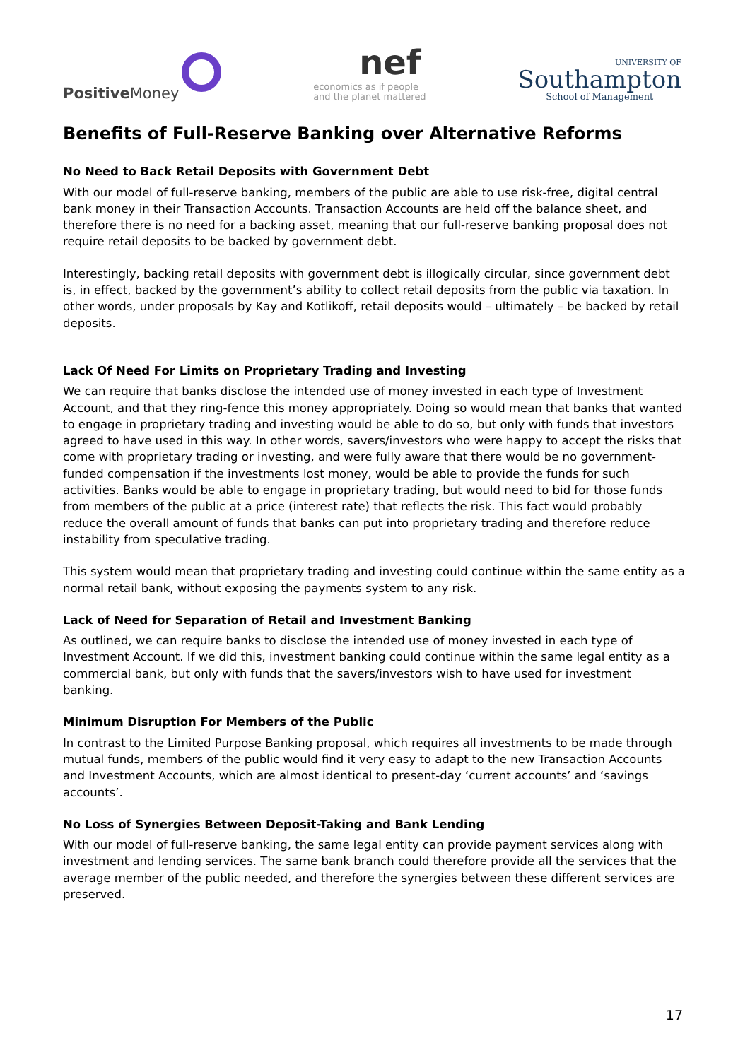Positive Money
nef
economics as if people
and the planet mattered
UNIVERSITY OF
Southampton
School of Management
Benefits of Full-Reserve Banking over Alternative Reforms
No Need to Back Retail Deposits with Government Debt
With our model of full-reserve banking, members of the public are able to use risk-free, digital central bank money in their Transaction Accounts. Transaction Accounts are held off the balance sheet, and therefore there is no need for a backing asset, meaning that our full-reserve banking proposal does not require retail deposits to be backed by government debt.
Interestingly, backing retail deposits with government debt is illogically circular, since government debt is, in effect, backed by the government’s ability to collect retail deposits from the public via taxation. In other words, under proposals by Kay and Kotlikoff, retail deposits would – ultimately – be backed by retail deposits.
Lack Of Need For Limits on Proprietary Trading and Investing
We can require that banks disclose the intended use of money invested in each type of Investment Account, and that they ring-fence this money appropriately. Doing so would mean that banks that wanted to engage in proprietary trading and investing would be able to do so, but only with funds that investors agreed to have used in this way. In other words, savers/investors who were happy to accept the risks that come with proprietary trading or investing, and were fully aware that there would be no government-funded compensation if the investments lost money, would be able to provide the funds for such activities. Banks would be able to engage in proprietary trading, but would need to bid for those funds from members of the public at a price (interest rate) that reflects the risk. This fact would probably reduce the overall amount of funds that banks can put into proprietary trading and therefore reduce instability from speculative trading.
This system would mean that proprietary trading and investing could continue within the same entity as a normal retail bank, without exposing the payments system to any risk.
Lack of Need for Separation of Retail and Investment Banking
As outlined, we can require banks to disclose the intended use of money invested in each type of Investment Account. If we did this, investment banking could continue within the same legal entity as a commercial bank, but only with funds that the savers/investors wish to have used for investment banking.
Minimum Disruption For Members of the Public
In contrast to the Limited Purpose Banking proposal, which requires all investments to be made through mutual funds, members of the public would find it very easy to adapt to the new Transaction Accounts and Investment Accounts, which are almost identical to present-day ‘current accounts’ and ‘savings accounts’.
No Loss of Synergies Between Deposit-Taking and Bank Lending
With our model of full-reserve banking, the same legal entity can provide payment services along with investment and lending services. The same bank branch could therefore provide all the services that the average member of the public needed, and therefore the synergies between these different services are preserved.
17